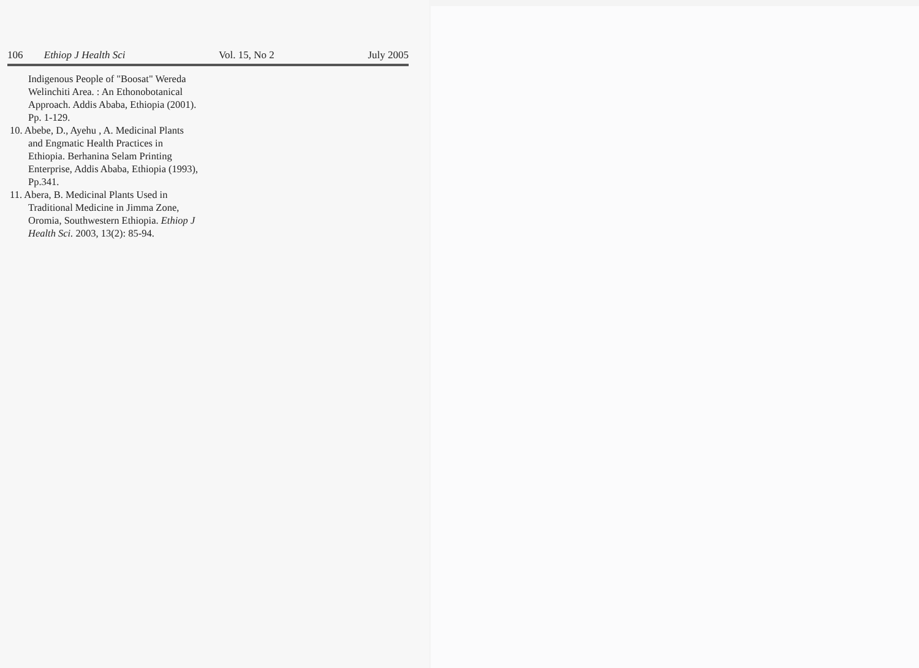106 Ethiop J Health Sci Vol. 15, No 2 July 2005
Indigenous People of "Boosat" Wereda Welinchiti Area. : An Ethonobotanical Approach. Addis Ababa, Ethiopia (2001). Pp. 1-129.
10. Abebe, D., Ayehu , A. Medicinal Plants and Engmatic Health Practices in Ethiopia. Berhanina Selam Printing Enterprise, Addis Ababa, Ethiopia (1993), Pp.341.
11. Abera, B. Medicinal Plants Used in Traditional Medicine in Jimma Zone, Oromia, Southwestern Ethiopia. Ethiop J Health Sci. 2003, 13(2): 85-94.